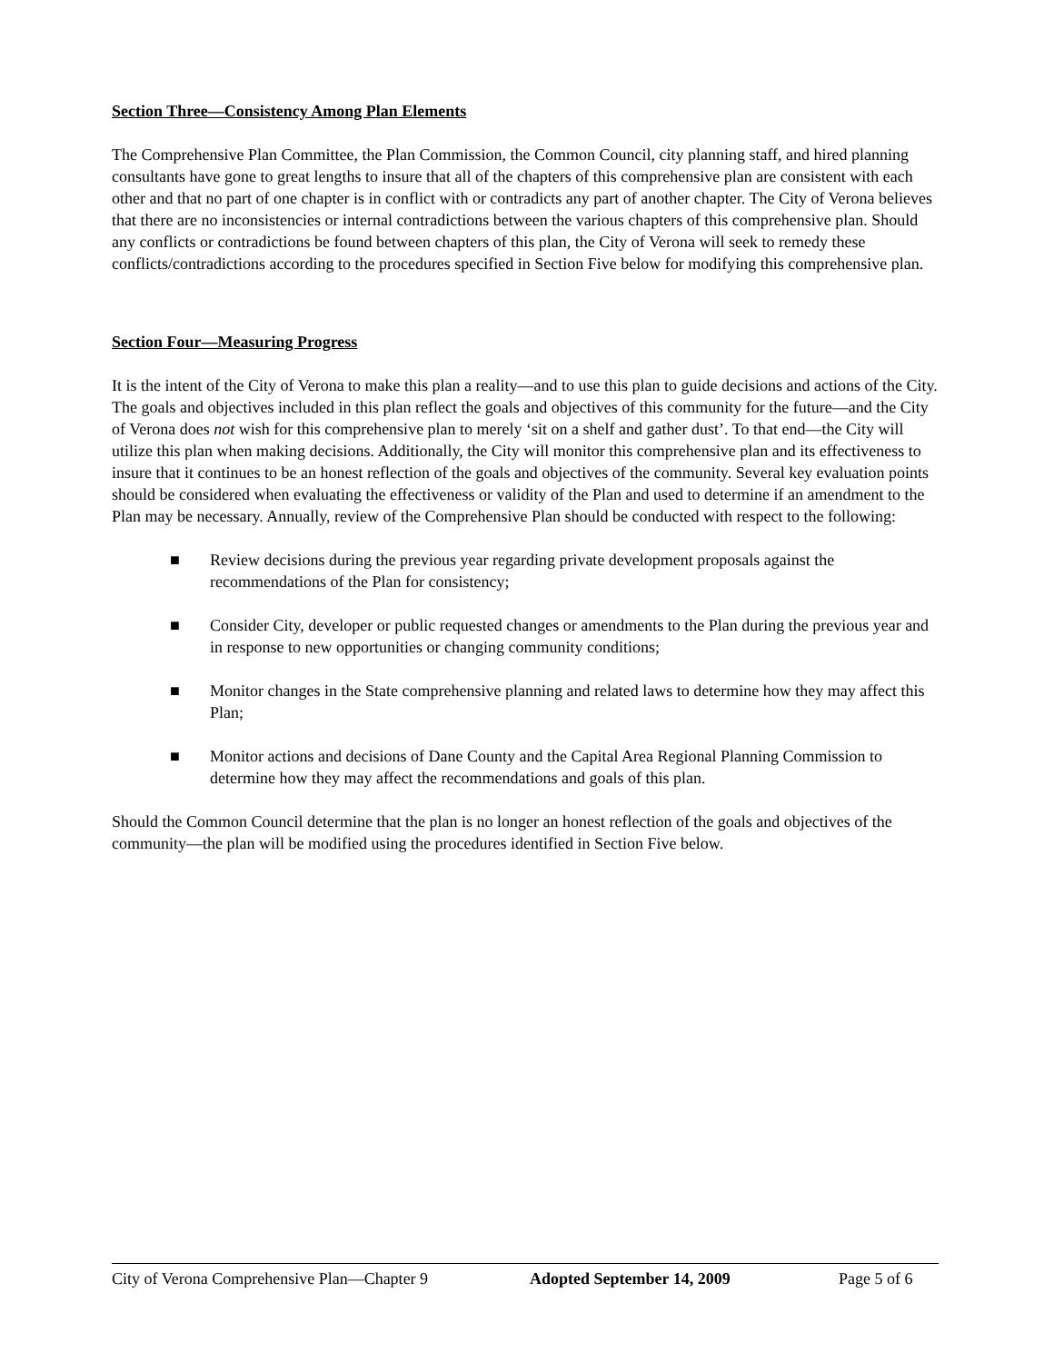Section Three—Consistency Among Plan Elements
The Comprehensive Plan Committee, the Plan Commission, the Common Council, city planning staff, and hired planning consultants have gone to great lengths to insure that all of the chapters of this comprehensive plan are consistent with each other and that no part of one chapter is in conflict with or contradicts any part of another chapter. The City of Verona believes that there are no inconsistencies or internal contradictions between the various chapters of this comprehensive plan. Should any conflicts or contradictions be found between chapters of this plan, the City of Verona will seek to remedy these conflicts/contradictions according to the procedures specified in Section Five below for modifying this comprehensive plan.
Section Four—Measuring Progress
It is the intent of the City of Verona to make this plan a reality—and to use this plan to guide decisions and actions of the City. The goals and objectives included in this plan reflect the goals and objectives of this community for the future—and the City of Verona does not wish for this comprehensive plan to merely ‘sit on a shelf and gather dust’. To that end—the City will utilize this plan when making decisions. Additionally, the City will monitor this comprehensive plan and its effectiveness to insure that it continues to be an honest reflection of the goals and objectives of the community. Several key evaluation points should be considered when evaluating the effectiveness or validity of the Plan and used to determine if an amendment to the Plan may be necessary. Annually, review of the Comprehensive Plan should be conducted with respect to the following:
■ Review decisions during the previous year regarding private development proposals against the recommendations of the Plan for consistency;
■ Consider City, developer or public requested changes or amendments to the Plan during the previous year and in response to new opportunities or changing community conditions;
■ Monitor changes in the State comprehensive planning and related laws to determine how they may affect this Plan;
■ Monitor actions and decisions of Dane County and the Capital Area Regional Planning Commission to determine how they may affect the recommendations and goals of this plan.
Should the Common Council determine that the plan is no longer an honest reflection of the goals and objectives of the community—the plan will be modified using the procedures identified in Section Five below.
City of Verona Comprehensive Plan—Chapter 9 Adopted September 14, 2009 Page 5 of 6